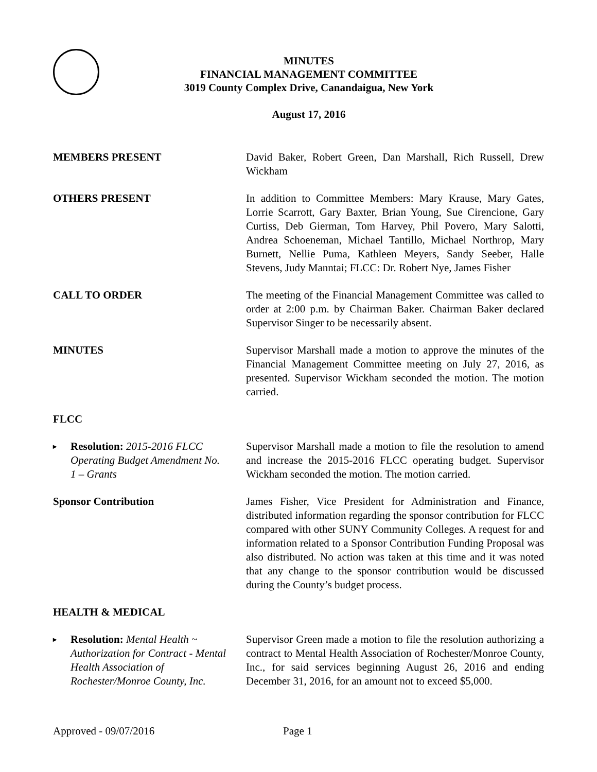MINUTES
FINANCIAL MANAGEMENT COMMITTEE
3019 County Complex Drive, Canandaigua, New York
August 17, 2016
MEMBERS PRESENT David Baker, Robert Green, Dan Marshall, Rich Russell, Drew Wickham
OTHERS PRESENT In addition to Committee Members: Mary Krause, Mary Gates, Lorrie Scarrott, Gary Baxter, Brian Young, Sue Cirencione, Gary Curtiss, Deb Gierman, Tom Harvey, Phil Povero, Mary Salotti, Andrea Schoeneman, Michael Tantillo, Michael Northrop, Mary Burnett, Nellie Puma, Kathleen Meyers, Sandy Seeber, Halle Stevens, Judy Manntai; FLCC: Dr. Robert Nye, James Fisher
CALL TO ORDER The meeting of the Financial Management Committee was called to order at 2:00 p.m. by Chairman Baker. Chairman Baker declared Supervisor Singer to be necessarily absent.
MINUTES Supervisor Marshall made a motion to approve the minutes of the Financial Management Committee meeting on July 27, 2016, as presented. Supervisor Wickham seconded the motion. The motion carried.
FLCC
▸ Resolution: 2015-2016 FLCC Operating Budget Amendment No. 1 – Grants
Supervisor Marshall made a motion to file the resolution to amend and increase the 2015-2016 FLCC operating budget. Supervisor Wickham seconded the motion. The motion carried.
Sponsor Contribution James Fisher, Vice President for Administration and Finance, distributed information regarding the sponsor contribution for FLCC compared with other SUNY Community Colleges. A request for and information related to a Sponsor Contribution Funding Proposal was also distributed. No action was taken at this time and it was noted that any change to the sponsor contribution would be discussed during the County’s budget process.
HEALTH & MEDICAL
▸ Resolution: Mental Health ~ Authorization for Contract - Mental Health Association of Rochester/Monroe County, Inc.
Supervisor Green made a motion to file the resolution authorizing a contract to Mental Health Association of Rochester/Monroe County, Inc., for said services beginning August 26, 2016 and ending December 31, 2016, for an amount not to exceed $5,000.
Approved - 09/07/2016 Page 1